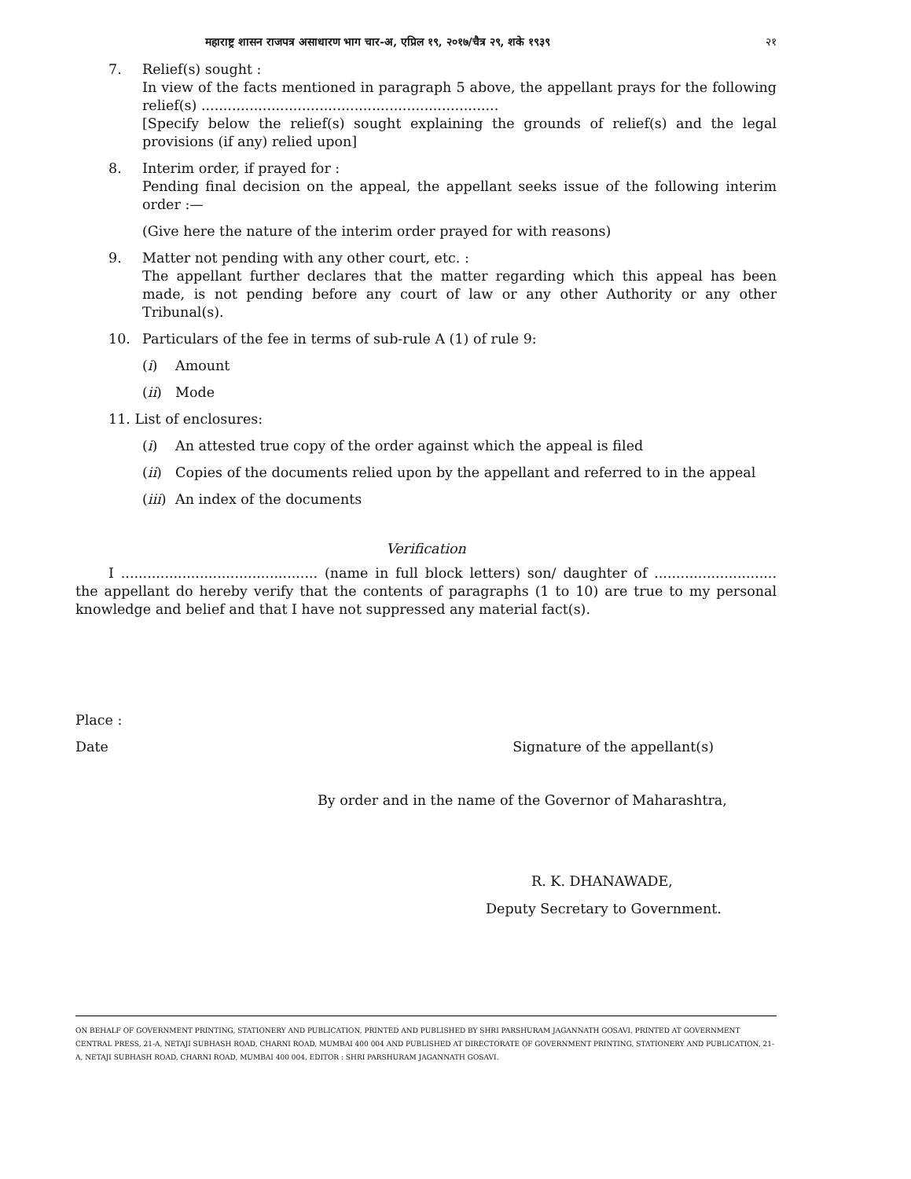महाराष्ट्र शासन राजपत्र असाधारण भाग चार-अ, एप्रिल १९, २०१७/चैत्र २९, शके १९३९ २१
7. Relief(s) sought :
In view of the facts mentioned in paragraph 5 above, the appellant prays for the following relief(s) ....................................................................
[Specify below the relief(s) sought explaining the grounds of relief(s) and the legal provisions (if any) relied upon]
8. Interim order, if prayed for :
Pending final decision on the appeal, the appellant seeks issue of the following interim order :—
(Give here the nature of the interim order prayed for with reasons)
9. Matter not pending with any other court, etc. :
The appellant further declares that the matter regarding which this appeal has been made, is not pending before any court of law or any other Authority or any other Tribunal(s).
10. Particulars of the fee in terms of sub-rule A (1) of rule 9:
(i) Amount
(ii) Mode
11. List of enclosures:
(i) An attested true copy of the order against which the appeal is filed
(ii) Copies of the documents relied upon by the appellant and referred to in the appeal
(iii) An index of the documents
Verification
I ............................................. (name in full block letters) son/ daughter of ............................ the appellant do hereby verify that the contents of paragraphs (1 to 10) are true to my personal knowledge and belief and that I have not suppressed any material fact(s).
Place :
Date Signature of the appellant(s)
By order and in the name of the Governor of Maharashtra,
R. K. DHANAWADE,
Deputy Secretary to Government.
ON BEHALF OF GOVERNMENT PRINTING, STATIONERY AND PUBLICATION, PRINTED AND PUBLISHED BY SHRI PARSHURAM JAGANNATH GOSAVI, PRINTED AT GOVERNMENT CENTRAL PRESS, 21-A, NETAJI SUBHASH ROAD, CHARNI ROAD, MUMBAI 400 004 AND PUBLISHED AT DIRECTORATE OF GOVERNMENT PRINTING, STATIONERY AND PUBLICATION, 21-A, NETAJI SUBHASH ROAD, CHARNI ROAD, MUMBAI 400 004, EDITOR : SHRI PARSHURAM JAGANNATH GOSAVI.